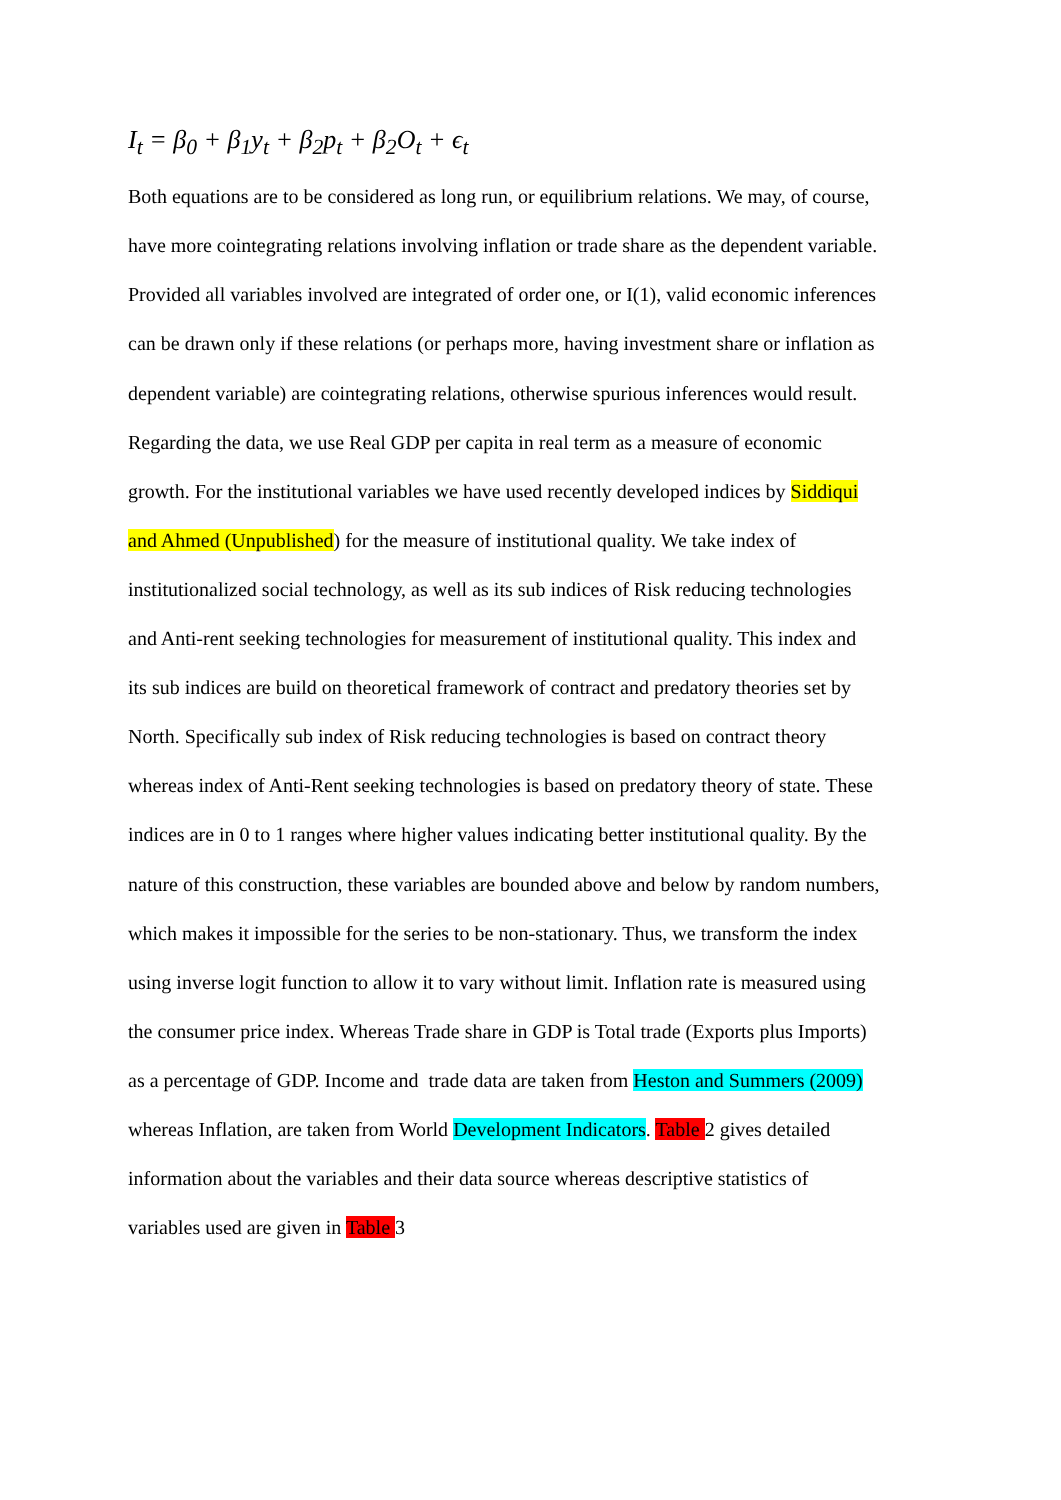I<sub>t</sub> = β<sub>0</sub> + β<sub>1</sub>y<sub>t</sub> + β<sub>2</sub>p<sub>t</sub> + β<sub>2</sub>O<sub>t</sub> + ϵ<sub>t</sub>
Both equations are to be considered as long run, or equilibrium relations. We may, of course,
have more cointegrating relations involving inflation or trade share as the dependent variable.
Provided all variables involved are integrated of order one, or I(1), valid economic inferences
can be drawn only if these relations (or perhaps more, having investment share or inflation as
dependent variable) are cointegrating relations, otherwise spurious inferences would result.
Regarding the data, we use Real GDP per capita in real term as a measure of economic
growth. For the institutional variables we have used recently developed indices by Siddiqui
and Ahmed (Unpublished) for the measure of institutional quality. We take index of
institutionalized social technology, as well as its sub indices of Risk reducing technologies
and Anti-rent seeking technologies for measurement of institutional quality. This index and
its sub indices are build on theoretical framework of contract and predatory theories set by
North. Specifically sub index of Risk reducing technologies is based on contract theory
whereas index of Anti-Rent seeking technologies is based on predatory theory of state. These
indices are in 0 to 1 ranges where higher values indicating better institutional quality. By the
nature of this construction, these variables are bounded above and below by random numbers,
which makes it impossible for the series to be non-stationary. Thus, we transform the index
using inverse logit function to allow it to vary without limit. Inflation rate is measured using
the consumer price index. Whereas Trade share in GDP is Total trade (Exports plus Imports)
as a percentage of GDP. Income and trade data are taken from Heston and Summers (2009)
whereas Inflation, are taken from World Development Indicators. Table 2 gives detailed
information about the variables and their data source whereas descriptive statistics of
variables used are given in Table 3